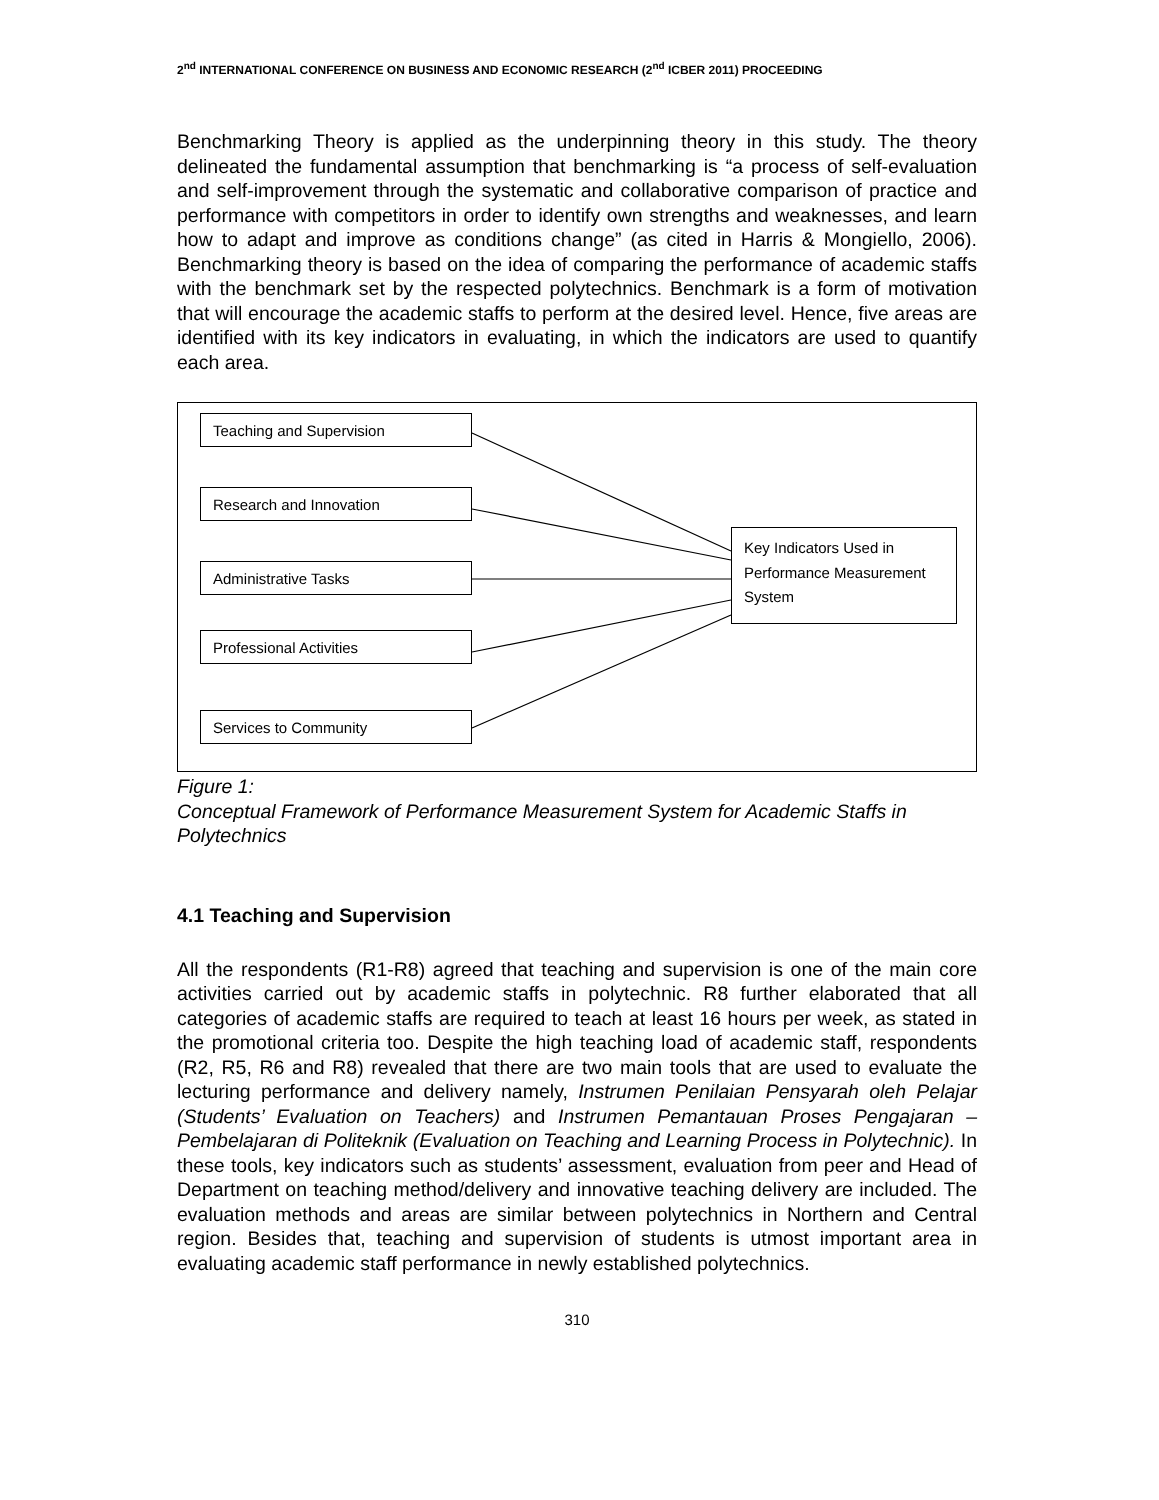2<sup>nd</sup> INTERNATIONAL CONFERENCE ON BUSINESS AND ECONOMIC RESEARCH (2<sup>nd</sup> ICBER 2011) PROCEEDING
Benchmarking Theory is applied as the underpinning theory in this study. The theory delineated the fundamental assumption that benchmarking is “a process of self-evaluation and self-improvement through the systematic and collaborative comparison of practice and performance with competitors in order to identify own strengths and weaknesses, and learn how to adapt and improve as conditions change” (as cited in Harris & Mongiello, 2006). Benchmarking theory is based on the idea of comparing the performance of academic staffs with the benchmark set by the respected polytechnics. Benchmark is a form of motivation that will encourage the academic staffs to perform at the desired level. Hence, five areas are identified with its key indicators in evaluating, in which the indicators are used to quantify each area.
Teaching and Supervision
Research and Innovation
Administrative Tasks
Professional Activities
Services to Community
Key Indicators Used in Performance Measurement System
Figure 1:
Conceptual Framework of Performance Measurement System for Academic Staffs in Polytechnics
4.1 Teaching and Supervision
All the respondents (R1-R8) agreed that teaching and supervision is one of the main core activities carried out by academic staffs in polytechnic. R8 further elaborated that all categories of academic staffs are required to teach at least 16 hours per week, as stated in the promotional criteria too. Despite the high teaching load of academic staff, respondents (R2, R5, R6 and R8) revealed that there are two main tools that are used to evaluate the lecturing performance and delivery namely, Instrumen Penilaian Pensyarah oleh Pelajar (Students’ Evaluation on Teachers) and Instrumen Pemantauan Proses Pengajaran – Pembelajaran di Politeknik (Evaluation on Teaching and Learning Process in Polytechnic). In these tools, key indicators such as students’ assessment, evaluation from peer and Head of Department on teaching method/delivery and innovative teaching delivery are included. The evaluation methods and areas are similar between polytechnics in Northern and Central region. Besides that, teaching and supervision of students is utmost important area in evaluating academic staff performance in newly established polytechnics.
310